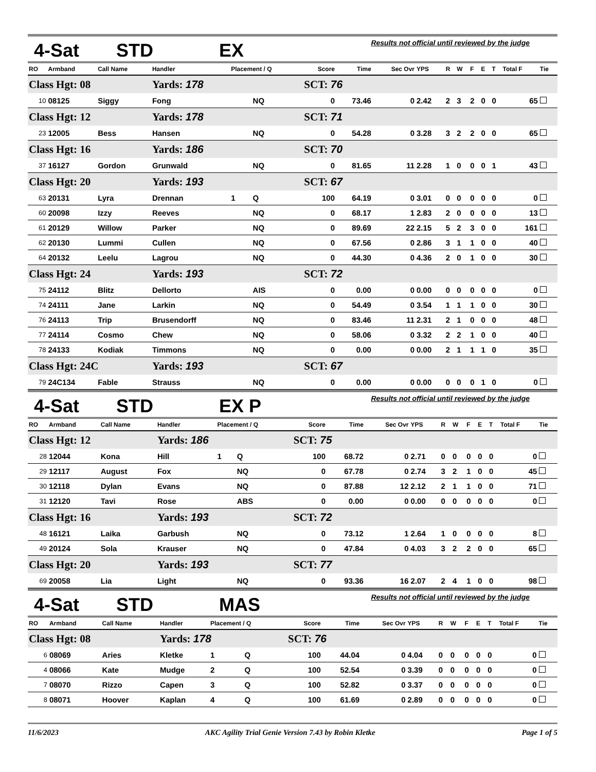4-Sat STD EX Results not official until reviewed by the judge
| RO | Armband | Call Name | Handler | Placement / Q | | Score | Time | Sec Ovr | YPS | R | W | F | E | T | Total F | Tie |
| --- | --- | --- | --- | --- | --- | --- | --- | --- | --- | --- | --- | --- | --- | --- | --- | --- |
| Class Hgt: 08 | | | Yards: 178 | | | SCT: 76 | | | | | | | | | | |
| 10 | 08125 | Siggy | Fong | | NQ | 0 | 73.46 | 0 | 2.42 | 2 | 3 | 2 | 0 | 0 | 65 | |
| Class Hgt: 12 | | | Yards: 178 | | | SCT: 71 | | | | | | | | | | |
| 23 | 12005 | Bess | Hansen | | NQ | 0 | 54.28 | 0 | 3.28 | 3 | 2 | 2 | 0 | 0 | 65 | |
| Class Hgt: 16 | | | Yards: 186 | | | SCT: 70 | | | | | | | | | | |
| 37 | 16127 | Gordon | Grunwald | | NQ | 0 | 81.65 | 11 | 2.28 | 1 | 0 | 0 | 0 | 1 | 43 | |
| Class Hgt: 20 | | | Yards: 193 | | | SCT: 67 | | | | | | | | | | |
| 63 | 20131 | Lyra | Drennan | 1 | Q | 100 | 64.19 | 0 | 3.01 | 0 | 0 | 0 | 0 | 0 | 0 | |
| 60 | 20098 | Izzy | Reeves | | NQ | 0 | 68.17 | 1 | 2.83 | 2 | 0 | 0 | 0 | 0 | 13 | |
| 61 | 20129 | Willow | Parker | | NQ | 0 | 89.69 | 22 | 2.15 | 5 | 2 | 3 | 0 | 0 | 161 | |
| 62 | 20130 | Lummi | Cullen | | NQ | 0 | 67.56 | 0 | 2.86 | 3 | 1 | 1 | 0 | 0 | 40 | |
| 64 | 20132 | Leelu | Lagrou | | NQ | 0 | 44.30 | 0 | 4.36 | 2 | 0 | 1 | 0 | 0 | 30 | |
| Class Hgt: 24 | | | Yards: 193 | | | SCT: 72 | | | | | | | | | | |
| 75 | 24112 | Blitz | Dellorto | | AIS | 0 | 0.00 | 0 | 0.00 | 0 | 0 | 0 | 0 | 0 | 0 | |
| 74 | 24111 | Jane | Larkin | | NQ | 0 | 54.49 | 0 | 3.54 | 1 | 1 | 1 | 0 | 0 | 30 | |
| 76 | 24113 | Trip | Brusendorff | | NQ | 0 | 83.46 | 11 | 2.31 | 2 | 1 | 0 | 0 | 0 | 48 | |
| 77 | 24114 | Cosmo | Chew | | NQ | 0 | 58.06 | 0 | 3.32 | 2 | 2 | 1 | 0 | 0 | 40 | |
| 78 | 24133 | Kodiak | Timmons | | NQ | 0 | 0.00 | 0 | 0.00 | 2 | 1 | 1 | 1 | 0 | 35 | |
| Class Hgt: 24C | | | Yards: 193 | | | SCT: 67 | | | | | | | | | | |
| 79 | 24C134 | Fable | Strauss | | NQ | 0 | 0.00 | 0 | 0.00 | 0 | 0 | 0 | 1 | 0 | 0 | |
4-Sat STD EX P Results not official until reviewed by the judge
| RO | Armband | Call Name | Handler | Placement / Q | | Score | Time | Sec Ovr | YPS | R | W | F | E | T | Total F | Tie |
| --- | --- | --- | --- | --- | --- | --- | --- | --- | --- | --- | --- | --- | --- | --- | --- | --- |
| Class Hgt: 12 | | | Yards: 186 | | | SCT: 75 | | | | | | | | | | |
| 28 | 12044 | Kona | Hill | 1 | Q | 100 | 68.72 | 0 | 2.71 | 0 | 0 | 0 | 0 | 0 | 0 | |
| 29 | 12117 | August | Fox | | NQ | 0 | 67.78 | 0 | 2.74 | 3 | 2 | 1 | 0 | 0 | 45 | |
| 30 | 12118 | Dylan | Evans | | NQ | 0 | 87.88 | 12 | 2.12 | 2 | 1 | 1 | 0 | 0 | 71 | |
| 31 | 12120 | Tavi | Rose | | ABS | 0 | 0.00 | 0 | 0.00 | 0 | 0 | 0 | 0 | 0 | 0 | |
| Class Hgt: 16 | | | Yards: 193 | | | SCT: 72 | | | | | | | | | | |
| 48 | 16121 | Laika | Garbush | | NQ | 0 | 73.12 | 1 | 2.64 | 1 | 0 | 0 | 0 | 0 | 8 | |
| 49 | 20124 | Sola | Krauser | | NQ | 0 | 47.84 | 0 | 4.03 | 3 | 2 | 2 | 0 | 0 | 65 | |
| Class Hgt: 20 | | | Yards: 193 | | | SCT: 77 | | | | | | | | | | |
| 69 | 20058 | Lia | Light | | NQ | 0 | 93.36 | 16 | 2.07 | 2 | 4 | 1 | 0 | 0 | 98 | |
4-Sat STD MAS Results not official until reviewed by the judge
| RO | Armband | Call Name | Handler | Placement / Q | | Score | Time | Sec Ovr | YPS | R | W | F | E | T | Total F | Tie |
| --- | --- | --- | --- | --- | --- | --- | --- | --- | --- | --- | --- | --- | --- | --- | --- | --- |
| Class Hgt: 08 | | | Yards: 178 | | | SCT: 76 | | | | | | | | | | |
| 6 | 08069 | Aries | Kletke | 1 | Q | 100 | 44.04 | 0 | 4.04 | 0 | 0 | 0 | 0 | 0 | 0 | |
| 4 | 08066 | Kate | Mudge | 2 | Q | 100 | 52.54 | 0 | 3.39 | 0 | 0 | 0 | 0 | 0 | 0 | |
| 7 | 08070 | Rizzo | Capen | 3 | Q | 100 | 52.82 | 0 | 3.37 | 0 | 0 | 0 | 0 | 0 | 0 | |
| 8 | 08071 | Hoover | Kaplan | 4 | Q | 100 | 61.69 | 0 | 2.89 | 0 | 0 | 0 | 0 | 0 | 0 | |
11/6/2023 AKC Agility Trial Genie Version 7.43 by Robin Kletke Page 1 of 5